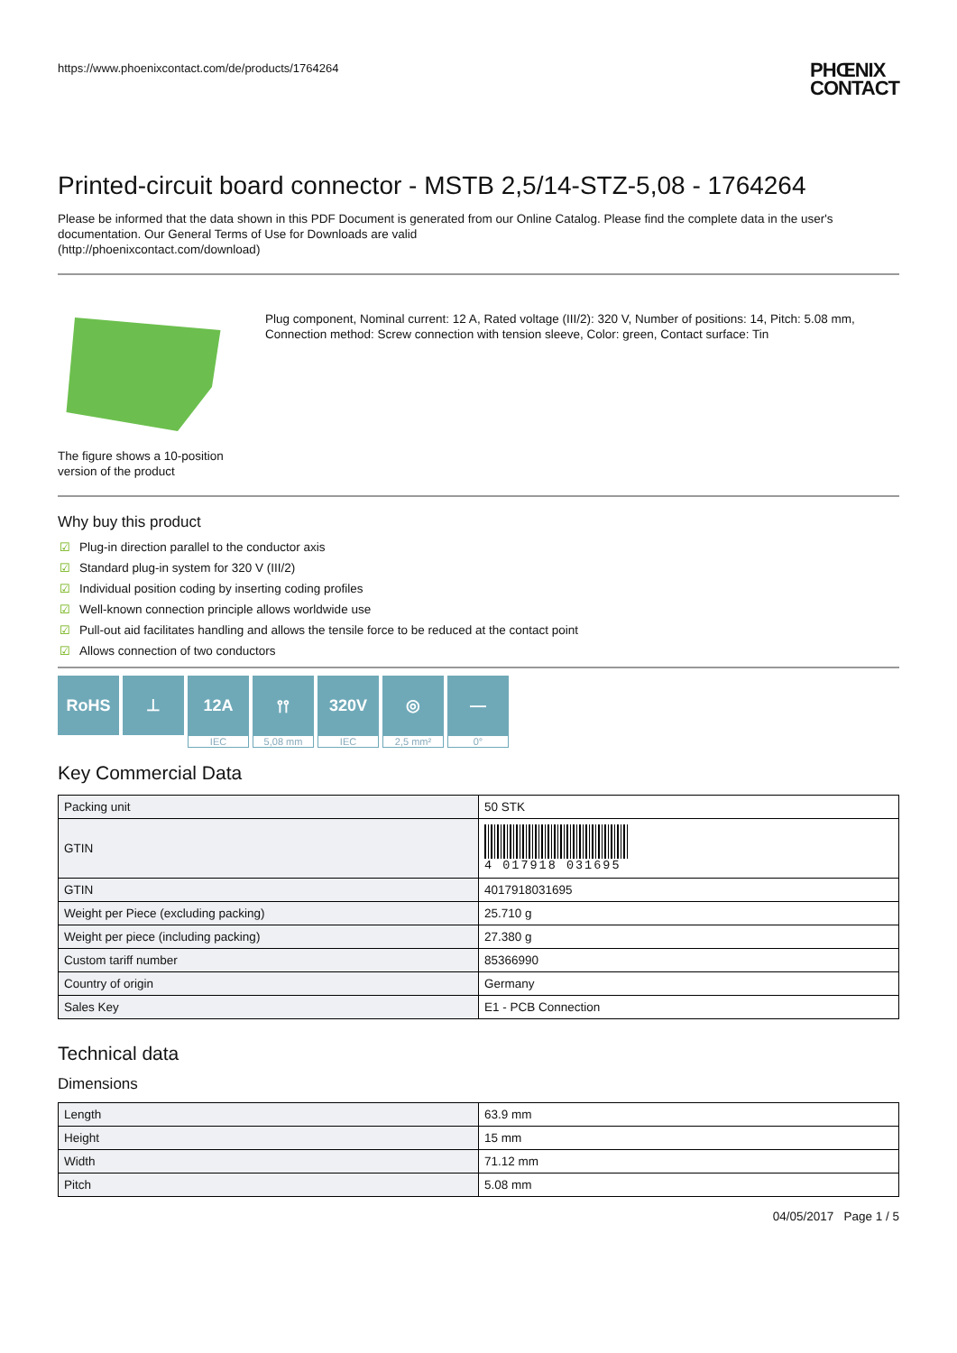https://www.phoenixcontact.com/de/products/1764264
PHŒNIX
CONTACT
Printed-circuit board connector - MSTB 2,5/14-STZ-5,08 - 1764264
Please be informed that the data shown in this PDF Document is generated from our Online Catalog. Please find the complete data in the user's documentation. Our General Terms of Use for Downloads are valid
(http://phoenixcontact.com/download)
The figure shows a 10-position version of the product
Plug component, Nominal current: 12 A, Rated voltage (III/2): 320 V, Number of positions: 14, Pitch: 5.08 mm, Connection method: Screw connection with tension sleeve, Color: green, Contact surface: Tin
Why buy this product
☑ Plug-in direction parallel to the conductor axis
☑ Standard plug-in system for 320 V (III/2)
☑ Individual position coding by inserting coding profiles
☑ Well-known connection principle allows worldwide use
☑ Pull-out aid facilitates handling and allows the tensile force to be reduced at the contact point
☑ Allows connection of two conductors
RoHS ⊥ 12A
IEC
⫯⫯
5,08 mm
320V
IEC
◎
2,5 mm²
—
0°
Key Commercial Data
| Packing unit | 50 STK |
| GTIN | 4 017918 031695 |
| GTIN | 4017918031695 |
| Weight per Piece (excluding packing) | 25.710 g |
| Weight per piece (including packing) | 27.380 g |
| Custom tariff number | 85366990 |
| Country of origin | Germany |
| Sales Key | E1 - PCB Connection |
Technical data
Dimensions
| Length | 63.9 mm |
| Height | 15 mm |
| Width | 71.12 mm |
| Pitch | 5.08 mm |
04/05/2017 Page 1 / 5